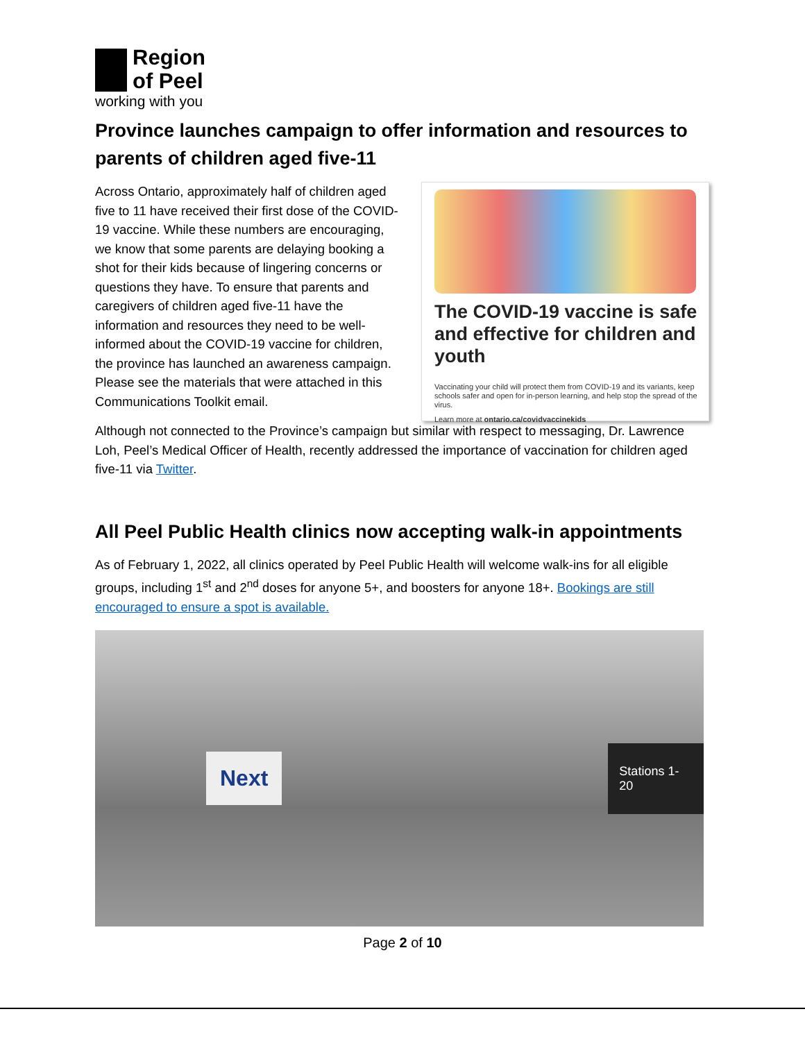Region
of Peel
working with you
Province launches campaign to offer information and resources to parents of children aged five-11
Across Ontario, approximately half of children aged five to 11 have received their first dose of the COVID-19 vaccine. While these numbers are encouraging, we know that some parents are delaying booking a shot for their kids because of lingering concerns or questions they have. To ensure that parents and caregivers of children aged five-11 have the information and resources they need to be well-informed about the COVID-19 vaccine for children, the province has launched an awareness campaign. Please see the materials that were attached in this Communications Toolkit email.
The COVID-19 vaccine is safe and effective for children and youth
Vaccinating your child will protect them from COVID-19 and its variants, keep schools safer and open for in-person learning, and help stop the spread of the virus.
Learn more at ontario.ca/covidvaccinekids
Although not connected to the Province’s campaign but similar with respect to messaging, Dr. Lawrence Loh, Peel’s Medical Officer of Health, recently addressed the importance of vaccination for children aged five-11 via Twitter.
All Peel Public Health clinics now accepting walk-in appointments
As of February 1, 2022, all clinics operated by Peel Public Health will welcome walk-ins for all eligible groups, including 1<sup>st</sup> and 2<sup>nd</sup> doses for anyone 5+, and boosters for anyone 18+. Bookings are still encouraged to ensure a spot is available.
Next Stations 1-20
Page 2 of 10